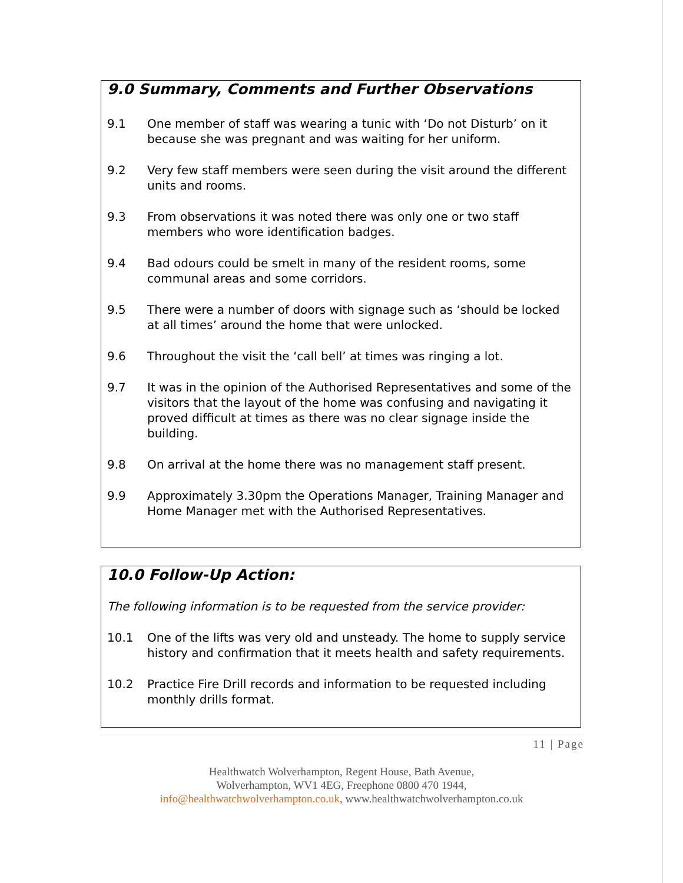9.0 Summary, Comments and Further Observations
9.1 One member of staff was wearing a tunic with ‘Do not Disturb’ on it because she was pregnant and was waiting for her uniform.
9.2 Very few staff members were seen during the visit around the different units and rooms.
9.3 From observations it was noted there was only one or two staff members who wore identification badges.
9.4 Bad odours could be smelt in many of the resident rooms, some communal areas and some corridors.
9.5 There were a number of doors with signage such as ‘should be locked at all times’ around the home that were unlocked.
9.6 Throughout the visit the ‘call bell’ at times was ringing a lot.
9.7 It was in the opinion of the Authorised Representatives and some of the visitors that the layout of the home was confusing and navigating it proved difficult at times as there was no clear signage inside the building.
9.8 On arrival at the home there was no management staff present.
9.9 Approximately 3.30pm the Operations Manager, Training Manager and Home Manager met with the Authorised Representatives.
10.0 Follow-Up Action:
The following information is to be requested from the service provider:
10.1 One of the lifts was very old and unsteady. The home to supply service history and confirmation that it meets health and safety requirements.
10.2 Practice Fire Drill records and information to be requested including monthly drills format.
11 | Page
Healthwatch Wolverhampton, Regent House, Bath Avenue,
Wolverhampton, WV1 4EG, Freephone 0800 470 1944,
info@healthwatchwolverhampton.co.uk, www.healthwatchwolverhampton.co.uk